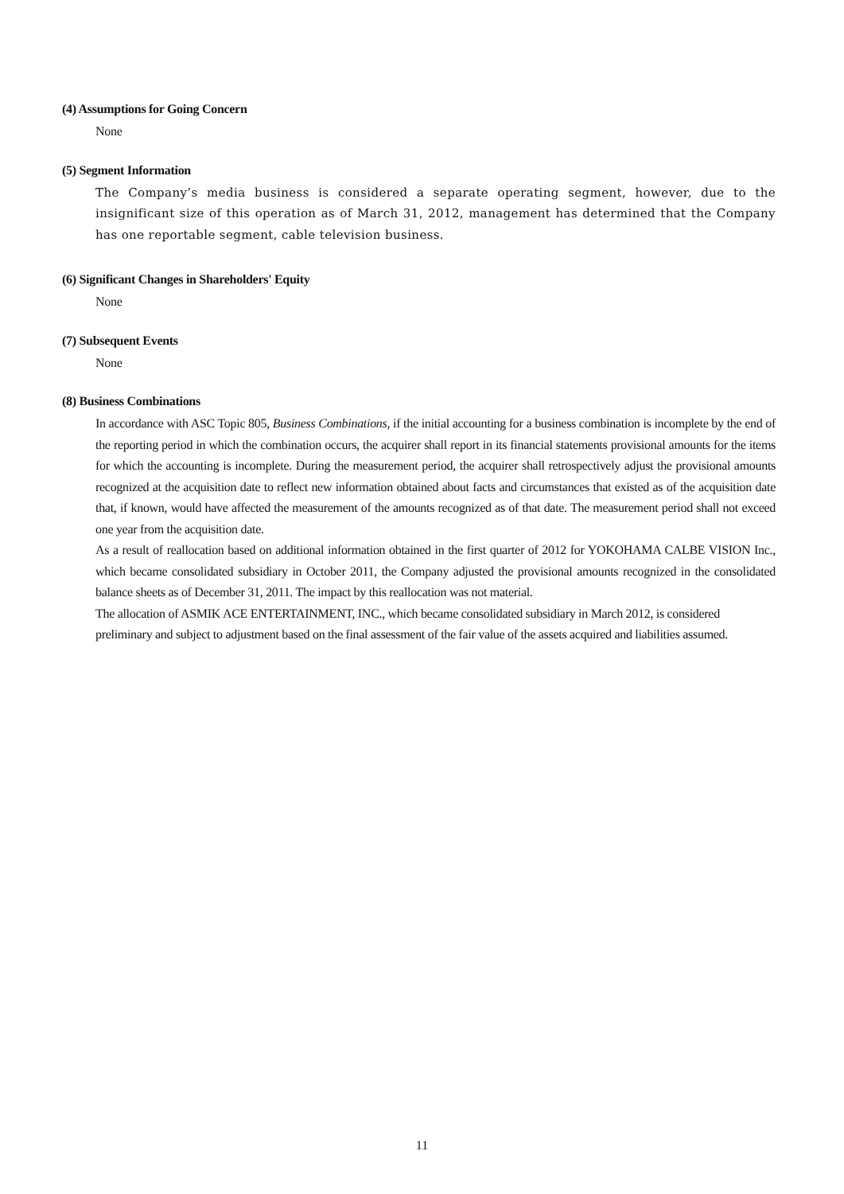(4) Assumptions for Going Concern
None
(5) Segment Information
The Company’s media business is considered a separate operating segment, however, due to the insignificant size of this operation as of March 31, 2012, management has determined that the Company has one reportable segment, cable television business.
(6) Significant Changes in Shareholders' Equity
None
(7) Subsequent Events
None
(8) Business Combinations
In accordance with ASC Topic 805, Business Combinations, if the initial accounting for a business combination is incomplete by the end of the reporting period in which the combination occurs, the acquirer shall report in its financial statements provisional amounts for the items for which the accounting is incomplete. During the measurement period, the acquirer shall retrospectively adjust the provisional amounts recognized at the acquisition date to reflect new information obtained about facts and circumstances that existed as of the acquisition date that, if known, would have affected the measurement of the amounts recognized as of that date. The measurement period shall not exceed one year from the acquisition date.
As a result of reallocation based on additional information obtained in the first quarter of 2012 for YOKOHAMA CALBE VISION Inc., which became consolidated subsidiary in October 2011, the Company adjusted the provisional amounts recognized in the consolidated balance sheets as of December 31, 2011. The impact by this reallocation was not material.
The allocation of ASMIK ACE ENTERTAINMENT, INC., which became consolidated subsidiary in March 2012, is considered preliminary and subject to adjustment based on the final assessment of the fair value of the assets acquired and liabilities assumed.
11